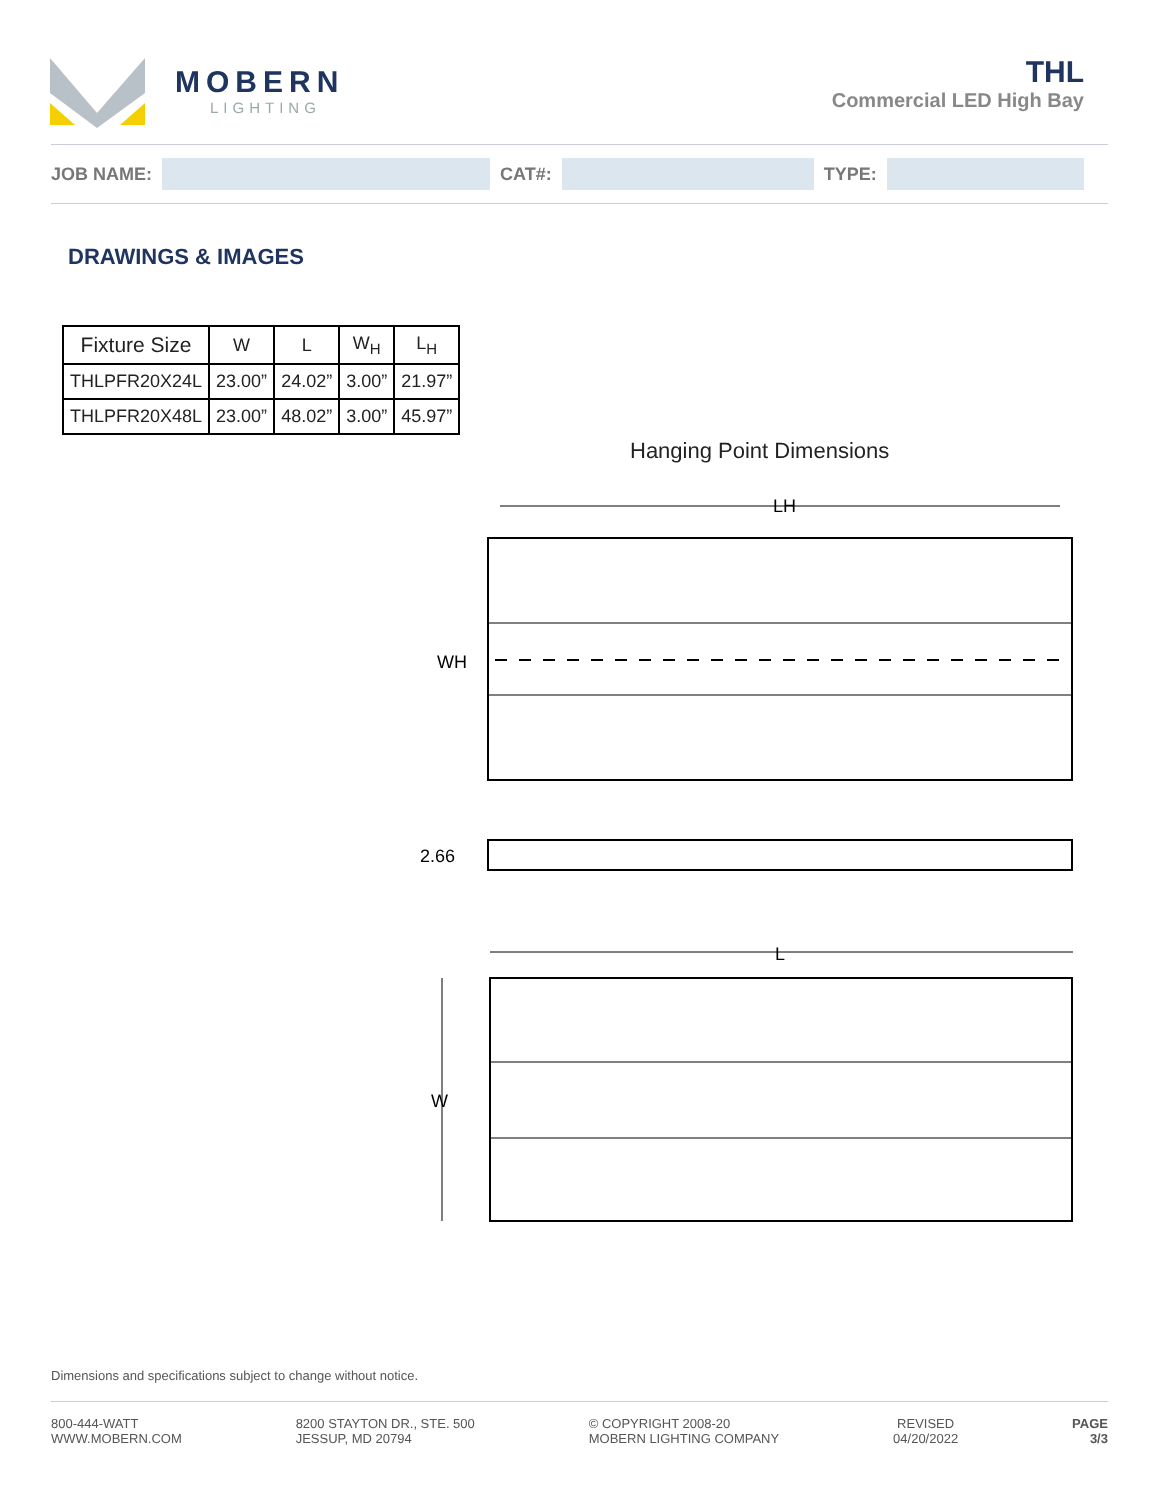MOBERN
LIGHTING
THL
Commercial LED High Bay
JOB NAME:
CAT#:
TYPE:
DRAWINGS & IMAGES
| Fixture Size | W | L | W<sub>H</sub> | L<sub>H</sub> |
| --- | --- | --- | --- | --- |
| THLPFR20X24L | 23.00” | 24.02” | 3.00” | 21.97” |
| THLPFR20X48L | 23.00” | 48.02” | 3.00” | 45.97” |
Hanging Point Dimensions
LH
WH
2.66
L
W
Dimensions and specifications subject to change without notice.
800-444-WATT
WWW.MOBERN.COM
8200 STAYTON DR., STE. 500
JESSUP, MD 20794
© COPYRIGHT 2008-20
MOBERN LIGHTING COMPANY
REVISED
04/20/2022
PAGE
3/3